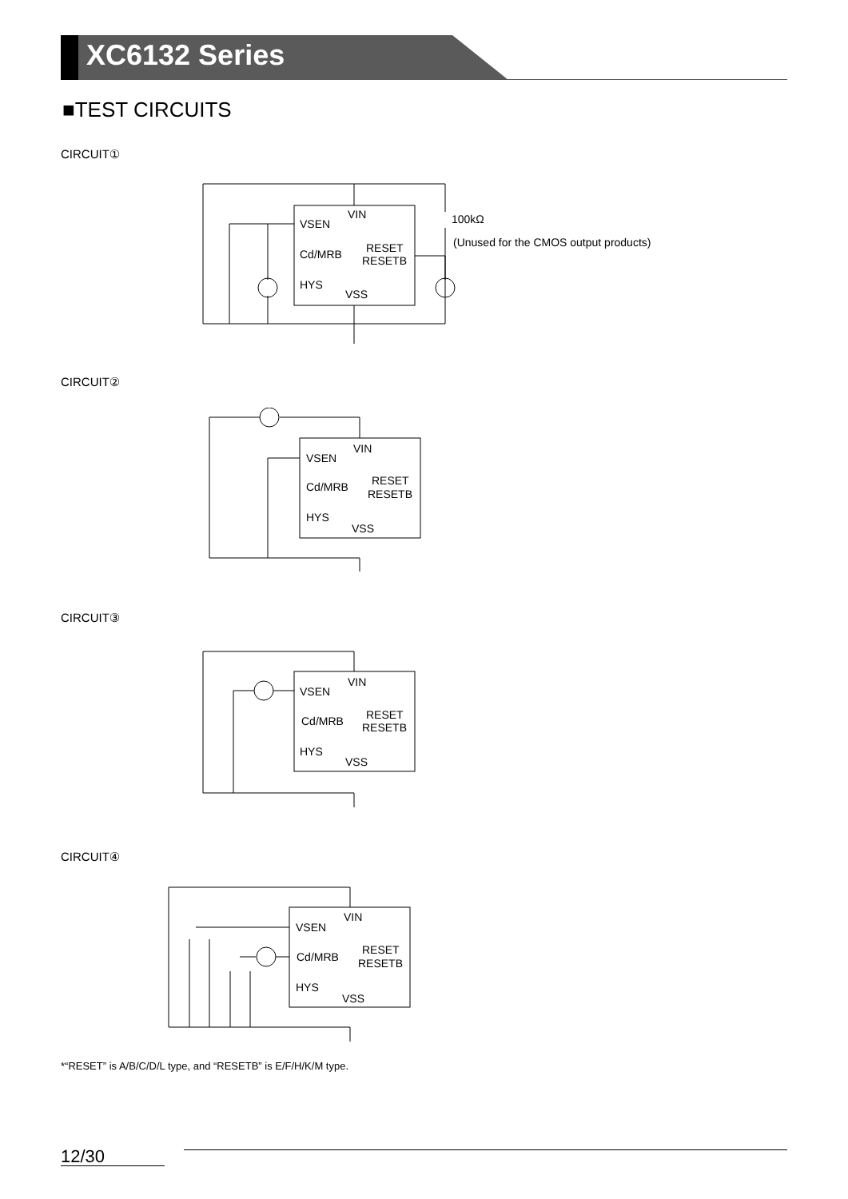XC6132 Series
■TEST CIRCUITS
CIRCUIT①
VSEN
VIN
Cd/MRB
RESET
RESETB
HYS
VSS
100kΩ
(Unused for the CMOS output products)
CIRCUIT②
VSEN
VIN
Cd/MRB
RESET
RESETB
HYS
VSS
CIRCUIT③
VSEN
VIN
Cd/MRB
RESET
RESETB
HYS
VSS
CIRCUIT④
VSEN
VIN
Cd/MRB
RESET
RESETB
HYS
VSS
*“RESET” is A/B/C/D/L type, and “RESETB” is E/F/H/K/M type.
12/30